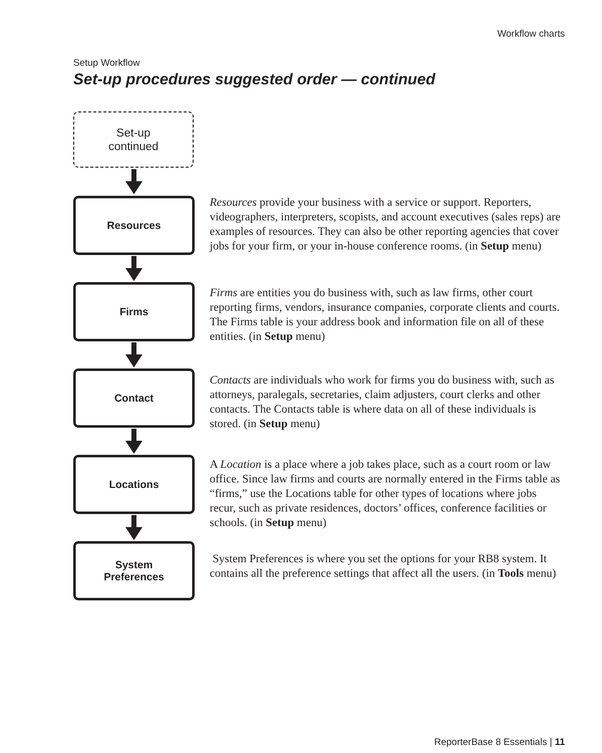Workflow charts
Setup Workflow
Set-up procedures suggested order — continued
Set-up
continued
Resources
Resources provide your business with a service or support. Reporters, videographers, interpreters, scopists, and account executives (sales reps) are examples of resources. They can also be other reporting agencies that cover jobs for your firm, or your in-house conference rooms. (in Setup menu)
Firms
Firms are entities you do business with, such as law firms, other court reporting firms, vendors, insurance companies, corporate clients and courts. The Firms table is your address book and information file on all of these entities. (in Setup menu)
Contact
Contacts are individuals who work for firms you do business with, such as attorneys, paralegals, secretaries, claim adjusters, court clerks and other contacts. The Contacts table is where data on all of these individuals is stored. (in Setup menu)
Locations
A Location is a place where a job takes place, such as a court room or law office. Since law firms and courts are normally entered in the Firms table as “firms,” use the Locations table for other types of locations where jobs recur, such as private residences, doctors’ offices, conference facilities or schools. (in Setup menu)
System
Preferences
System Preferences is where you set the options for your RB8 system. It contains all the preference settings that affect all the users. (in Tools menu)
ReporterBase 8 Essentials | 11